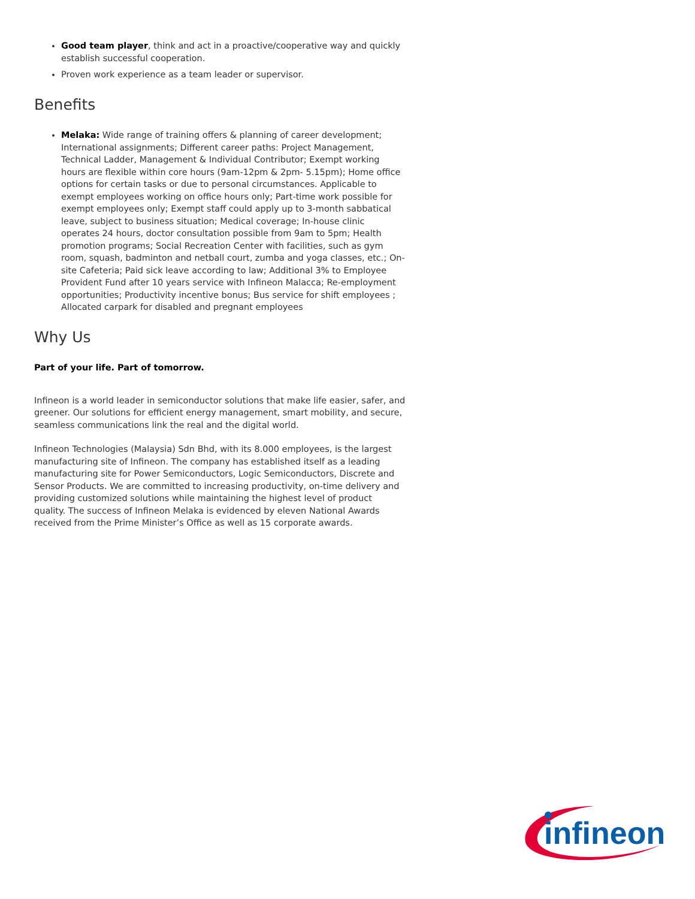Good team player, think and act in a proactive/cooperative way and quickly establish successful cooperation.
Proven work experience as a team leader or supervisor.
Benefits
Melaka: Wide range of training offers & planning of career development; International assignments; Different career paths: Project Management, Technical Ladder, Management & Individual Contributor; Exempt working hours are flexible within core hours (9am-12pm & 2pm- 5.15pm); Home office options for certain tasks or due to personal circumstances. Applicable to exempt employees working on office hours only; Part-time work possible for exempt employees only; Exempt staff could apply up to 3-month sabbatical leave, subject to business situation; Medical coverage; In-house clinic operates 24 hours, doctor consultation possible from 9am to 5pm; Health promotion programs; Social Recreation Center with facilities, such as gym room, squash, badminton and netball court, zumba and yoga classes, etc.; On-site Cafeteria; Paid sick leave according to law; Additional 3% to Employee Provident Fund after 10 years service with Infineon Malacca; Re-employment opportunities; Productivity incentive bonus; Bus service for shift employees ; Allocated carpark for disabled and pregnant employees
Why Us
Part of your life. Part of tomorrow.
Infineon is a world leader in semiconductor solutions that make life easier, safer, and greener. Our solutions for efficient energy management, smart mobility, and secure, seamless communications link the real and the digital world.
Infineon Technologies (Malaysia) Sdn Bhd, with its 8.000 employees, is the largest manufacturing site of Infineon. The company has established itself as a leading manufacturing site for Power Semiconductors, Logic Semiconductors, Discrete and Sensor Products. We are committed to increasing productivity, on-time delivery and providing customized solutions while maintaining the highest level of product quality. The success of Infineon Melaka is evidenced by eleven National Awards received from the Prime Minister’s Office as well as 15 corporate awards.
infineon